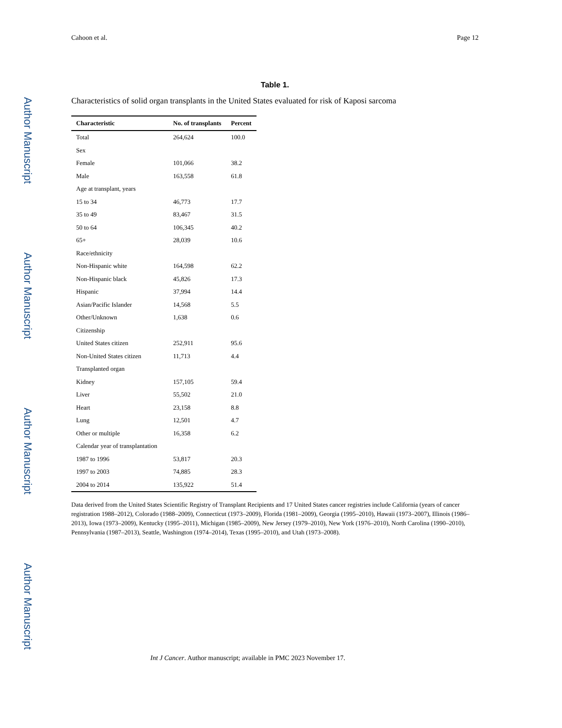Author Manuscript
Author Manuscript
Author Manuscript
Author Manuscript
Cahoon et al. Page 12
Table 1.
Characteristics of solid organ transplants in the United States evaluated for risk of Kaposi sarcoma
| Characteristic | No. of transplants | Percent |
| --- | --- | --- |
| Total | 264,624 | 100.0 |
| Sex | | |
| Female | 101,066 | 38.2 |
| Male | 163,558 | 61.8 |
| Age at transplant, years | | |
| 15 to 34 | 46,773 | 17.7 |
| 35 to 49 | 83,467 | 31.5 |
| 50 to 64 | 106,345 | 40.2 |
| 65+ | 28,039 | 10.6 |
| Race/ethnicity | | |
| Non-Hispanic white | 164,598 | 62.2 |
| Non-Hispanic black | 45,826 | 17.3 |
| Hispanic | 37,994 | 14.4 |
| Asian/Pacific Islander | 14,568 | 5.5 |
| Other/Unknown | 1,638 | 0.6 |
| Citizenship | | |
| United States citizen | 252,911 | 95.6 |
| Non-United States citizen | 11,713 | 4.4 |
| Transplanted organ | | |
| Kidney | 157,105 | 59.4 |
| Liver | 55,502 | 21.0 |
| Heart | 23,158 | 8.8 |
| Lung | 12,501 | 4.7 |
| Other or multiple | 16,358 | 6.2 |
| Calendar year of transplantation | | |
| 1987 to 1996 | 53,817 | 20.3 |
| 1997 to 2003 | 74,885 | 28.3 |
| 2004 to 2014 | 135,922 | 51.4 |
Data derived from the United States Scientific Registry of Transplant Recipients and 17 United States cancer registries include California (years of cancer registration 1988–2012), Colorado (1988–2009), Connecticut (1973–2009), Florida (1981–2009), Georgia (1995–2010), Hawaii (1973–2007), Illinois (1986–2013), Iowa (1973–2009), Kentucky (1995–2011), Michigan (1985–2009), New Jersey (1979–2010), New York (1976–2010), North Carolina (1990–2010), Pennsylvania (1987–2013), Seattle, Washington (1974–2014), Texas (1995–2010), and Utah (1973–2008).
Int J Cancer. Author manuscript; available in PMC 2023 November 17.